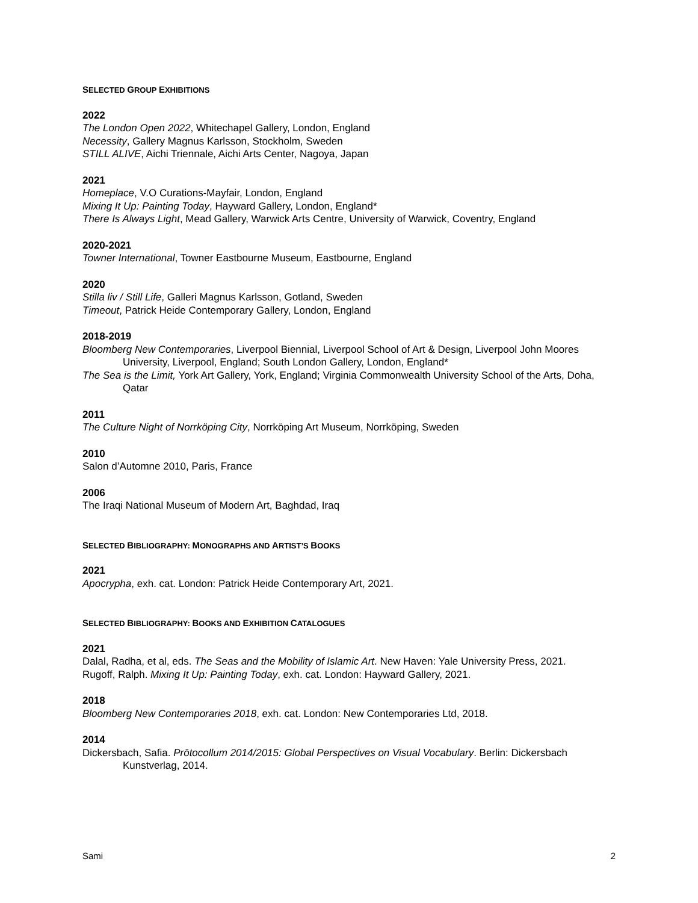SELECTED GROUP EXHIBITIONS
2022
The London Open 2022, Whitechapel Gallery, London, England
Necessity, Gallery Magnus Karlsson, Stockholm, Sweden
STILL ALIVE, Aichi Triennale, Aichi Arts Center, Nagoya, Japan
2021
Homeplace, V.O Curations-Mayfair, London, England
Mixing It Up: Painting Today, Hayward Gallery, London, England*
There Is Always Light, Mead Gallery, Warwick Arts Centre, University of Warwick, Coventry, England
2020-2021
Towner International, Towner Eastbourne Museum, Eastbourne, England
2020
Stilla liv / Still Life, Galleri Magnus Karlsson, Gotland, Sweden
Timeout, Patrick Heide Contemporary Gallery, London, England
2018-2019
Bloomberg New Contemporaries, Liverpool Biennial, Liverpool School of Art & Design, Liverpool John Moores University, Liverpool, England; South London Gallery, London, England*
The Sea is the Limit, York Art Gallery, York, England; Virginia Commonwealth University School of the Arts, Doha, Qatar
2011
The Culture Night of Norrköping City, Norrköping Art Museum, Norrköping, Sweden
2010
Salon d’Automne 2010, Paris, France
2006
The Iraqi National Museum of Modern Art, Baghdad, Iraq
SELECTED BIBLIOGRAPHY: MONOGRAPHS AND ARTIST’S BOOKS
2021
Apocrypha, exh. cat. London: Patrick Heide Contemporary Art, 2021.
SELECTED BIBLIOGRAPHY: BOOKS AND EXHIBITION CATALOGUES
2021
Dalal, Radha, et al, eds. The Seas and the Mobility of Islamic Art. New Haven: Yale University Press, 2021.
Rugoff, Ralph. Mixing It Up: Painting Today, exh. cat. London: Hayward Gallery, 2021.
2018
Bloomberg New Contemporaries 2018, exh. cat. London: New Contemporaries Ltd, 2018.
2014
Dickersbach, Safia. Prōtocollum 2014/2015: Global Perspectives on Visual Vocabulary. Berlin: Dickersbach Kunstverlag, 2014.
Sami 2